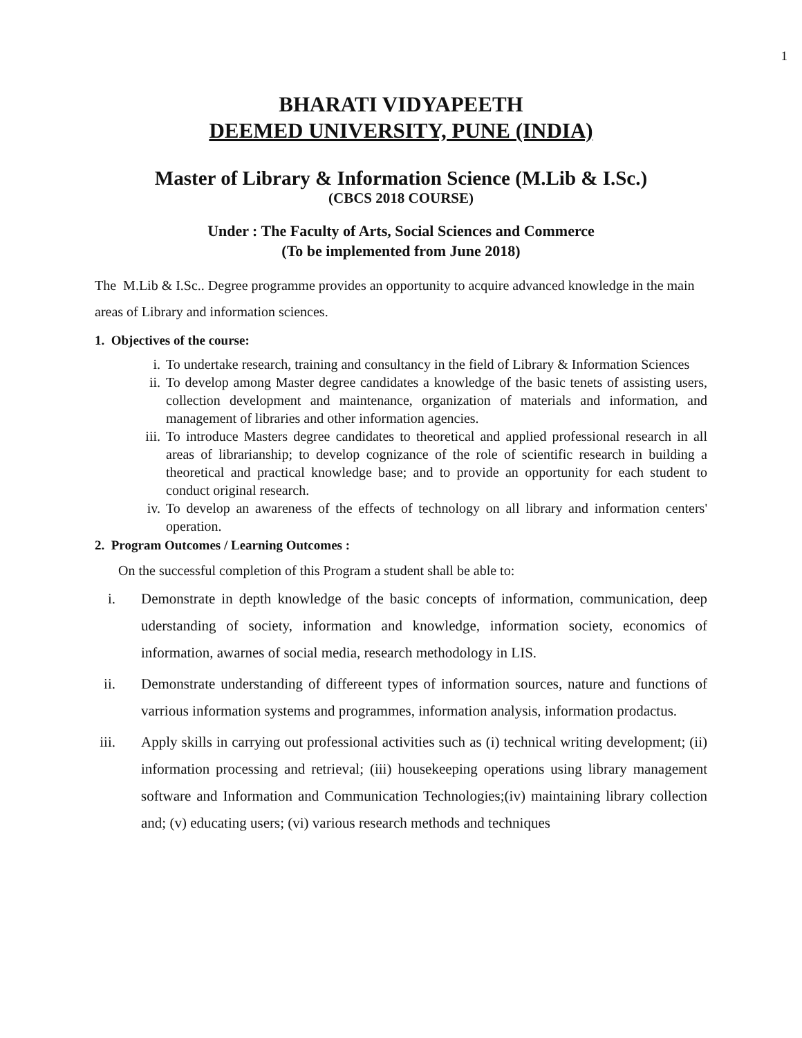1
BHARATI VIDYAPEETH
DEEMED UNIVERSITY, PUNE (INDIA)
Master of Library & Information Science (M.Lib & I.Sc.)
(CBCS 2018 COURSE)
Under : The Faculty of Arts, Social Sciences and Commerce
(To be implemented from June 2018)
The M.Lib & I.Sc.. Degree programme provides an opportunity to acquire advanced knowledge in the main areas of Library and information sciences.
1. Objectives of the course:
i. To undertake research, training and consultancy in the field of Library & Information Sciences
ii. To develop among Master degree candidates a knowledge of the basic tenets of assisting users, collection development and maintenance, organization of materials and information, and management of libraries and other information agencies.
iii. To introduce Masters degree candidates to theoretical and applied professional research in all areas of librarianship; to develop cognizance of the role of scientific research in building a theoretical and practical knowledge base; and to provide an opportunity for each student to conduct original research.
iv. To develop an awareness of the effects of technology on all library and information centers' operation.
2. Program Outcomes / Learning Outcomes :
On the successful completion of this Program a student shall be able to:
i. Demonstrate in depth knowledge of the basic concepts of information, communication, deep uderstanding of society, information and knowledge, information society, economics of information, awarnes of social media, research methodology in LIS.
ii. Demonstrate understanding of differeent types of information sources, nature and functions of varrious information systems and programmes, information analysis, information prodactus.
iii. Apply skills in carrying out professional activities such as (i) technical writing development; (ii) information processing and retrieval; (iii) housekeeping operations using library management software and Information and Communication Technologies;(iv) maintaining library collection and; (v) educating users; (vi) various research methods and techniques